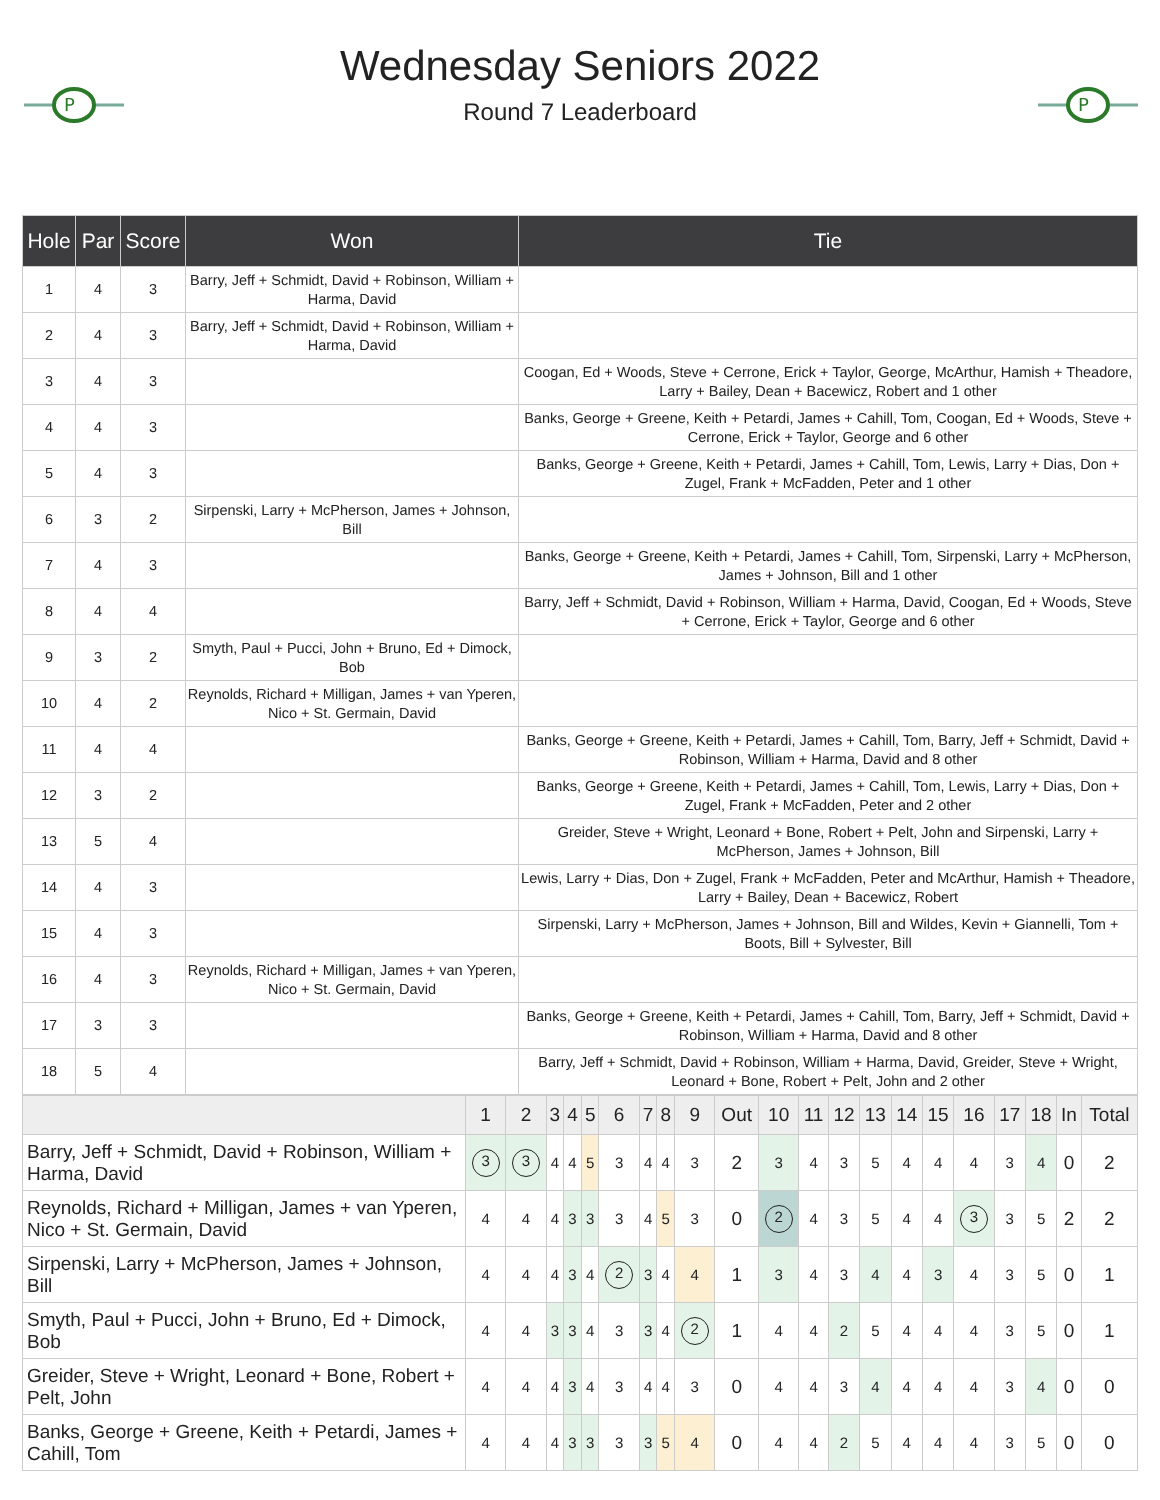P
P
Wednesday Seniors 2022
Round 7 Leaderboard
| Hole | Par | Score | Won | Tie |
| --- | --- | --- | --- | --- |
| 1 | 4 | 3 | Barry, Jeff + Schmidt, David + Robinson, William + Harma, David | |
| 2 | 4 | 3 | Barry, Jeff + Schmidt, David + Robinson, William + Harma, David | |
| 3 | 4 | 3 | | Coogan, Ed + Woods, Steve + Cerrone, Erick + Taylor, George, McArthur, Hamish + Theadore, Larry + Bailey, Dean + Bacewicz, Robert and 1 other |
| 4 | 4 | 3 | | Banks, George + Greene, Keith + Petardi, James + Cahill, Tom, Coogan, Ed + Woods, Steve + Cerrone, Erick + Taylor, George and 6 other |
| 5 | 4 | 3 | | Banks, George + Greene, Keith + Petardi, James + Cahill, Tom, Lewis, Larry + Dias, Don + Zugel, Frank + McFadden, Peter and 1 other |
| 6 | 3 | 2 | Sirpenski, Larry + McPherson, James + Johnson, Bill | |
| 7 | 4 | 3 | | Banks, George + Greene, Keith + Petardi, James + Cahill, Tom, Sirpenski, Larry + McPherson, James + Johnson, Bill and 1 other |
| 8 | 4 | 4 | | Barry, Jeff + Schmidt, David + Robinson, William + Harma, David, Coogan, Ed + Woods, Steve + Cerrone, Erick + Taylor, George and 6 other |
| 9 | 3 | 2 | Smyth, Paul + Pucci, John + Bruno, Ed + Dimock, Bob | |
| 10 | 4 | 2 | Reynolds, Richard + Milligan, James + van Yperen, Nico + St. Germain, David | |
| 11 | 4 | 4 | | Banks, George + Greene, Keith + Petardi, James + Cahill, Tom, Barry, Jeff + Schmidt, David + Robinson, William + Harma, David and 8 other |
| 12 | 3 | 2 | | Banks, George + Greene, Keith + Petardi, James + Cahill, Tom, Lewis, Larry + Dias, Don + Zugel, Frank + McFadden, Peter and 2 other |
| 13 | 5 | 4 | | Greider, Steve + Wright, Leonard + Bone, Robert + Pelt, John and Sirpenski, Larry + McPherson, James + Johnson, Bill |
| 14 | 4 | 3 | | Lewis, Larry + Dias, Don + Zugel, Frank + McFadden, Peter and McArthur, Hamish + Theadore, Larry + Bailey, Dean + Bacewicz, Robert |
| 15 | 4 | 3 | | Sirpenski, Larry + McPherson, James + Johnson, Bill and Wildes, Kevin + Giannelli, Tom + Boots, Bill + Sylvester, Bill |
| 16 | 4 | 3 | Reynolds, Richard + Milligan, James + van Yperen, Nico + St. Germain, David | |
| 17 | 3 | 3 | | Banks, George + Greene, Keith + Petardi, James + Cahill, Tom, Barry, Jeff + Schmidt, David + Robinson, William + Harma, David and 8 other |
| 18 | 5 | 4 | | Barry, Jeff + Schmidt, David + Robinson, William + Harma, David, Greider, Steve + Wright, Leonard + Bone, Robert + Pelt, John and 2 other |
| | 1 | 2 | 3 | 4 | 5 | 6 | 7 | 8 | 9 | Out | 10 | 11 | 12 | 13 | 14 | 15 | 16 | 17 | 18 | In | Total |
| --- | --- | --- | --- | --- | --- | --- | --- | --- | --- | --- | --- | --- | --- | --- | --- | --- | --- | --- | --- | --- | --- |
| Barry, Jeff + Schmidt, David + Robinson, William + Harma, David | 3 | 3 | 4 | 4 | 5 | 3 | 4 | 4 | 3 | 2 | 3 | 4 | 3 | 5 | 4 | 4 | 4 | 3 | 4 | 0 | 2 |
| Reynolds, Richard + Milligan, James + van Yperen, Nico + St. Germain, David | 4 | 4 | 4 | 3 | 3 | 3 | 4 | 5 | 3 | 0 | 2 | 4 | 3 | 5 | 4 | 4 | 3 | 3 | 5 | 2 | 2 |
| Sirpenski, Larry + McPherson, James + Johnson, Bill | 4 | 4 | 4 | 3 | 4 | 2 | 3 | 4 | 4 | 1 | 3 | 4 | 3 | 4 | 4 | 3 | 4 | 3 | 5 | 0 | 1 |
| Smyth, Paul + Pucci, John + Bruno, Ed + Dimock, Bob | 4 | 4 | 3 | 3 | 4 | 3 | 3 | 4 | 2 | 1 | 4 | 4 | 2 | 5 | 4 | 4 | 4 | 3 | 5 | 0 | 1 |
| Greider, Steve + Wright, Leonard + Bone, Robert + Pelt, John | 4 | 4 | 4 | 3 | 4 | 3 | 4 | 4 | 3 | 0 | 4 | 4 | 3 | 4 | 4 | 4 | 4 | 3 | 4 | 0 | 0 |
| Banks, George + Greene, Keith + Petardi, James + Cahill, Tom | 4 | 4 | 4 | 3 | 3 | 3 | 3 | 5 | 4 | 0 | 4 | 4 | 2 | 5 | 4 | 4 | 4 | 3 | 5 | 0 | 0 |